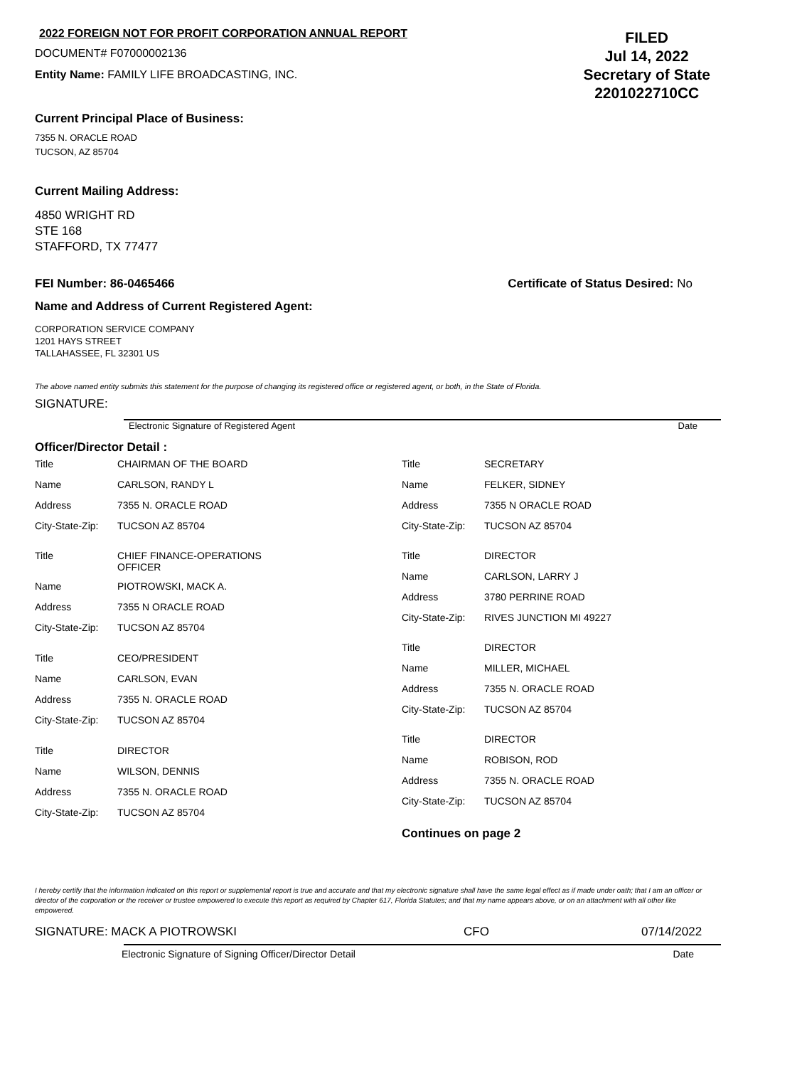2022 FOREIGN NOT FOR PROFIT CORPORATION ANNUAL REPORT
DOCUMENT# F07000002136
Entity Name: FAMILY LIFE BROADCASTING, INC.
FILED
Jul 14, 2022
Secretary of State
2201022710CC
Current Principal Place of Business:
7355 N. ORACLE ROAD
TUCSON, AZ 85704
Current Mailing Address:
4850 WRIGHT RD
STE 168
STAFFORD, TX 77477
FEI Number: 86-0465466 Certificate of Status Desired: No
Name and Address of Current Registered Agent:
CORPORATION SERVICE COMPANY
1201 HAYS STREET
TALLAHASSEE, FL 32301 US
The above named entity submits this statement for the purpose of changing its registered office or registered agent, or both, in the State of Florida.
SIGNATURE:
Electronic Signature of Registered Agent Date
Officer/Director Detail :
| Title | CHAIRMAN OF THE BOARD |
| Name | CARLSON, RANDY L |
| Address | 7355 N. ORACLE ROAD |
| City-State-Zip: | TUCSON AZ 85704 |
| Title | CHIEF FINANCE-OPERATIONS OFFICER |
| Name | PIOTROWSKI, MACK A. |
| Address | 7355 N ORACLE ROAD |
| City-State-Zip: | TUCSON AZ 85704 |
| Title | CEO/PRESIDENT |
| Name | CARLSON, EVAN |
| Address | 7355 N. ORACLE ROAD |
| City-State-Zip: | TUCSON AZ 85704 |
| Title | DIRECTOR |
| Name | WILSON, DENNIS |
| Address | 7355 N. ORACLE ROAD |
| City-State-Zip: | TUCSON AZ 85704 |
| Title | SECRETARY |
| Name | FELKER, SIDNEY |
| Address | 7355 N ORACLE ROAD |
| City-State-Zip: | TUCSON AZ 85704 |
| Title | DIRECTOR |
| Name | CARLSON, LARRY J |
| Address | 3780 PERRINE ROAD |
| City-State-Zip: | RIVES JUNCTION MI 49227 |
| Title | DIRECTOR |
| Name | MILLER, MICHAEL |
| Address | 7355 N. ORACLE ROAD |
| City-State-Zip: | TUCSON AZ 85704 |
| Title | DIRECTOR |
| Name | ROBISON, ROD |
| Address | 7355 N. ORACLE ROAD |
| City-State-Zip: | TUCSON AZ 85704 |
Continues on page 2
I hereby certify that the information indicated on this report or supplemental report is true and accurate and that my electronic signature shall have the same legal effect as if made under oath; that I am an officer or director of the corporation or the receiver or trustee empowered to execute this report as required by Chapter 617, Florida Statutes; and that my name appears above, or on an attachment with all other like empowered.
SIGNATURE: MACK A PIOTROWSKI CFO 07/14/2022
Electronic Signature of Signing Officer/Director Detail Date